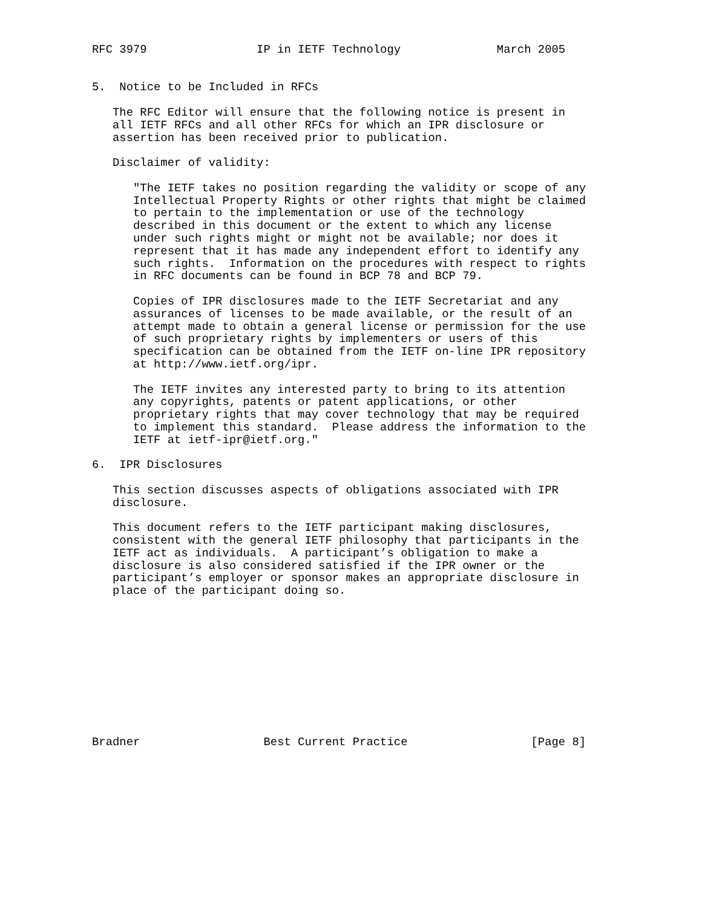RFC 3979                IP in IETF Technology              March 2005


5.  Notice to be Included in RFCs

   The RFC Editor will ensure that the following notice is present in
   all IETF RFCs and all other RFCs for which an IPR disclosure or
   assertion has been received prior to publication.

   Disclaimer of validity:

      "The IETF takes no position regarding the validity or scope of any
      Intellectual Property Rights or other rights that might be claimed
      to pertain to the implementation or use of the technology
      described in this document or the extent to which any license
      under such rights might or might not be available; nor does it
      represent that it has made any independent effort to identify any
      such rights.  Information on the procedures with respect to rights
      in RFC documents can be found in BCP 78 and BCP 79.

      Copies of IPR disclosures made to the IETF Secretariat and any
      assurances of licenses to be made available, or the result of an
      attempt made to obtain a general license or permission for the use
      of such proprietary rights by implementers or users of this
      specification can be obtained from the IETF on-line IPR repository
      at http://www.ietf.org/ipr.

      The IETF invites any interested party to bring to its attention
      any copyrights, patents or patent applications, or other
      proprietary rights that may cover technology that may be required
      to implement this standard.  Please address the information to the
      IETF at ietf-ipr@ietf.org."

6.  IPR Disclosures

   This section discusses aspects of obligations associated with IPR
   disclosure.

   This document refers to the IETF participant making disclosures,
   consistent with the general IETF philosophy that participants in the
   IETF act as individuals.  A participant’s obligation to make a
   disclosure is also considered satisfied if the IPR owner or the
   participant’s employer or sponsor makes an appropriate disclosure in
   place of the participant doing so.











Bradner                  Best Current Practice                  [Page 8]